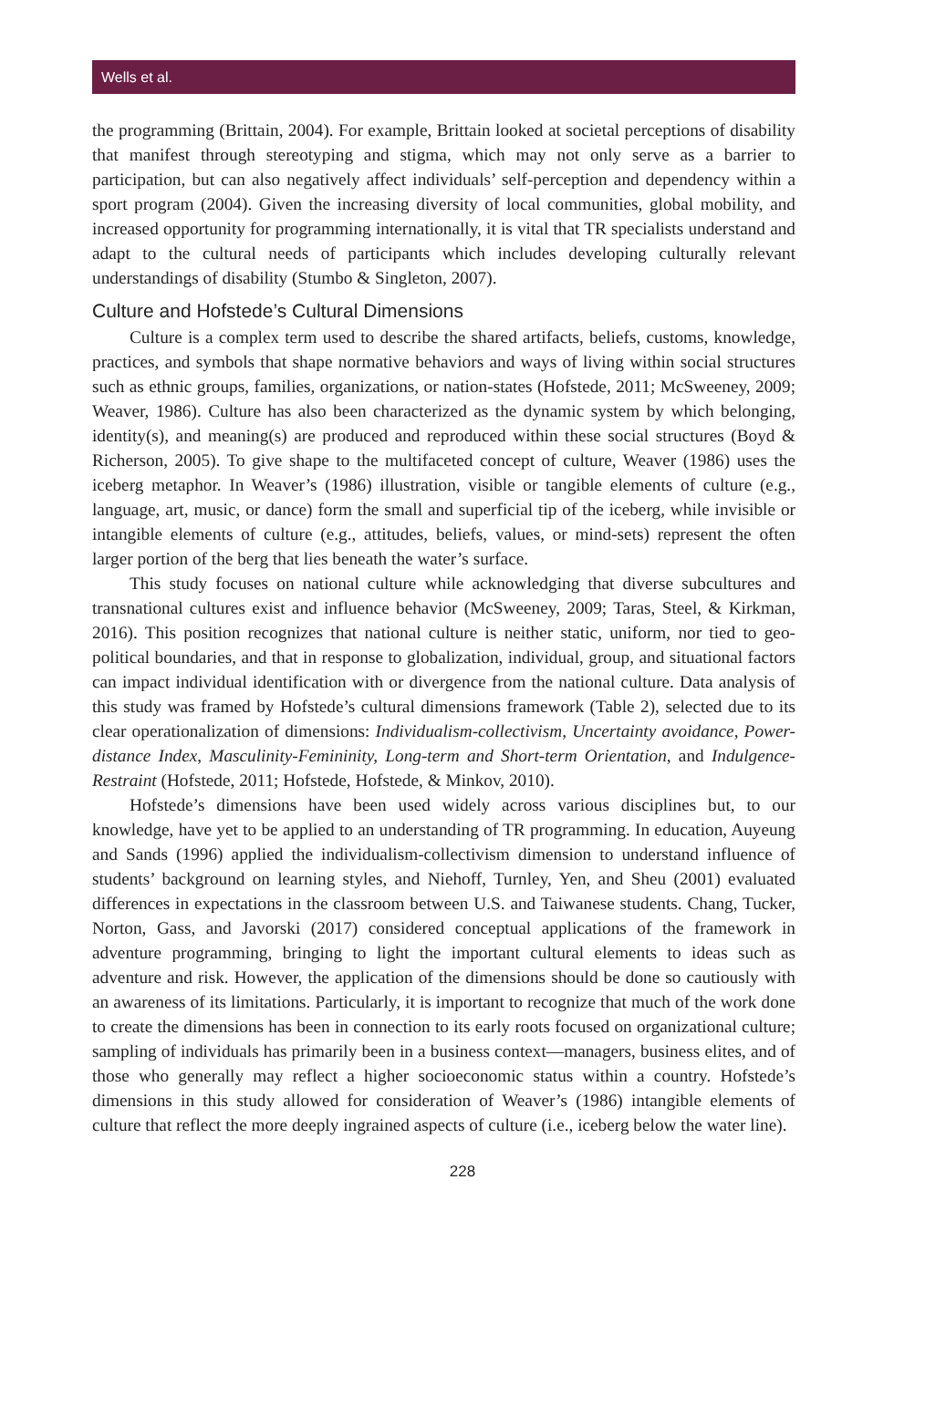Wells et al.
the programming (Brittain, 2004). For example, Brittain looked at societal perceptions of disability that manifest through stereotyping and stigma, which may not only serve as a barrier to participation, but can also negatively affect individuals’ self-perception and dependency within a sport program (2004). Given the increasing diversity of local communities, global mobility, and increased opportunity for programming internationally, it is vital that TR specialists understand and adapt to the cultural needs of participants which includes developing culturally relevant understandings of disability (Stumbo & Singleton, 2007).
Culture and Hofstede’s Cultural Dimensions
Culture is a complex term used to describe the shared artifacts, beliefs, customs, knowledge, practices, and symbols that shape normative behaviors and ways of living within social structures such as ethnic groups, families, organizations, or nation-states (Hofstede, 2011; McSweeney, 2009; Weaver, 1986). Culture has also been characterized as the dynamic system by which belonging, identity(s), and meaning(s) are produced and reproduced within these social structures (Boyd & Richerson, 2005). To give shape to the multifaceted concept of culture, Weaver (1986) uses the iceberg metaphor. In Weaver’s (1986) illustration, visible or tangible elements of culture (e.g., language, art, music, or dance) form the small and superficial tip of the iceberg, while invisible or intangible elements of culture (e.g., attitudes, beliefs, values, or mind-sets) represent the often larger portion of the berg that lies beneath the water’s surface.
This study focuses on national culture while acknowledging that diverse subcultures and transnational cultures exist and influence behavior (McSweeney, 2009; Taras, Steel, & Kirkman, 2016). This position recognizes that national culture is neither static, uniform, nor tied to geo-political boundaries, and that in response to globalization, individual, group, and situational factors can impact individual identification with or divergence from the national culture. Data analysis of this study was framed by Hofstede’s cultural dimensions framework (Table 2), selected due to its clear operationalization of dimensions: Individualism-collectivism, Uncertainty avoidance, Power-distance Index, Masculinity-Femininity, Long-term and Short-term Orientation, and Indulgence-Restraint (Hofstede, 2011; Hofstede, Hofstede, & Minkov, 2010).
Hofstede’s dimensions have been used widely across various disciplines but, to our knowledge, have yet to be applied to an understanding of TR programming. In education, Auyeung and Sands (1996) applied the individualism-collectivism dimension to understand influence of students’ background on learning styles, and Niehoff, Turnley, Yen, and Sheu (2001) evaluated differences in expectations in the classroom between U.S. and Taiwanese students. Chang, Tucker, Norton, Gass, and Javorski (2017) considered conceptual applications of the framework in adventure programming, bringing to light the important cultural elements to ideas such as adventure and risk. However, the application of the dimensions should be done so cautiously with an awareness of its limitations. Particularly, it is important to recognize that much of the work done to create the dimensions has been in connection to its early roots focused on organizational culture; sampling of individuals has primarily been in a business context—managers, business elites, and of those who generally may reflect a higher socioeconomic status within a country. Hofstede’s dimensions in this study allowed for consideration of Weaver’s (1986) intangible elements of culture that reflect the more deeply ingrained aspects of culture (i.e., iceberg below the water line).
228